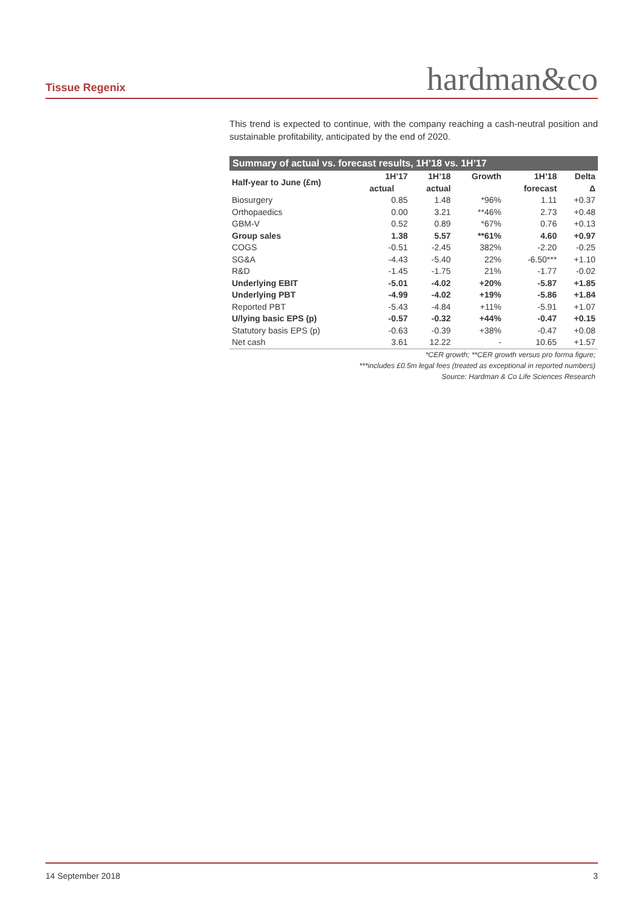Tissue Regenix hardman&co
This trend is expected to continue, with the company reaching a cash-neutral position and sustainable profitability, anticipated by the end of 2020.
Summary of actual vs. forecast results, 1H’18 vs. 1H’17
| Half-year to June (£m) | 1H’17 | 1H’18 | Growth | 1H’18 | Delta |
| --- | --- | --- | --- | --- | --- |
| | actual | actual | | forecast | Δ |
| Biosurgery | 0.85 | 1.48 | *96% | 1.11 | +0.37 |
| Orthopaedics | 0.00 | 3.21 | **46% | 2.73 | +0.48 |
| GBM-V | 0.52 | 0.89 | *67% | 0.76 | +0.13 |
| Group sales | 1.38 | 5.57 | **61% | 4.60 | +0.97 |
| COGS | -0.51 | -2.45 | 382% | -2.20 | -0.25 |
| SG&A | -4.43 | -5.40 | 22% | -6.50*** | +1.10 |
| R&D | -1.45 | -1.75 | 21% | -1.77 | -0.02 |
| Underlying EBIT | -5.01 | -4.02 | +20% | -5.87 | +1.85 |
| Underlying PBT | -4.99 | -4.02 | +19% | -5.86 | +1.84 |
| Reported PBT | -5.43 | -4.84 | +11% | -5.91 | +1.07 |
| U/lying basic EPS (p) | -0.57 | -0.32 | +44% | -0.47 | +0.15 |
| Statutory basis EPS (p) | -0.63 | -0.39 | +38% | -0.47 | +0.08 |
| Net cash | 3.61 | 12.22 | - | 10.65 | +1.57 |
*CER growth; **CER growth versus pro forma figure;
***includes £0.5m legal fees (treated as exceptional in reported numbers)
Source: Hardman & Co Life Sciences Research
14 September 2018 3